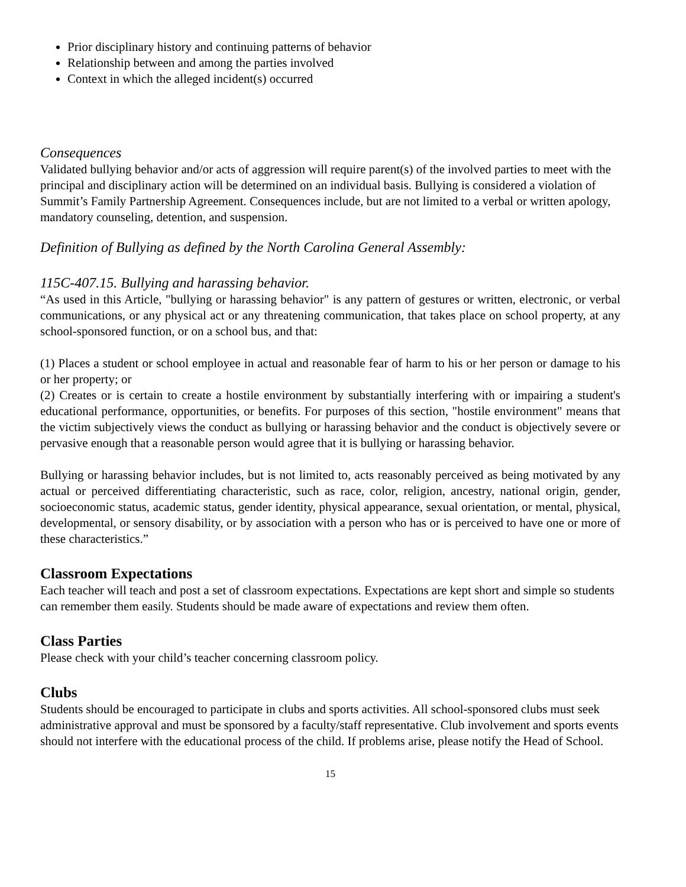Prior disciplinary history and continuing patterns of behavior
Relationship between and among the parties involved
Context in which the alleged incident(s) occurred
Consequences
Validated bullying behavior and/or acts of aggression will require parent(s) of the involved parties to meet with the principal and disciplinary action will be determined on an individual basis. Bullying is considered a violation of Summit’s Family Partnership Agreement. Consequences include, but are not limited to a verbal or written apology, mandatory counseling, detention, and suspension.
Definition of Bullying as defined by the North Carolina General Assembly:
115C-407.15. Bullying and harassing behavior.
“As used in this Article, "bullying or harassing behavior" is any pattern of gestures or written, electronic, or verbal communications, or any physical act or any threatening communication, that takes place on school property, at any school-sponsored function, or on a school bus, and that:
(1) Places a student or school employee in actual and reasonable fear of harm to his or her person or damage to his or her property; or
(2) Creates or is certain to create a hostile environment by substantially interfering with or impairing a student's educational performance, opportunities, or benefits. For purposes of this section, "hostile environment" means that the victim subjectively views the conduct as bullying or harassing behavior and the conduct is objectively severe or pervasive enough that a reasonable person would agree that it is bullying or harassing behavior.
Bullying or harassing behavior includes, but is not limited to, acts reasonably perceived as being motivated by any actual or perceived differentiating characteristic, such as race, color, religion, ancestry, national origin, gender, socioeconomic status, academic status, gender identity, physical appearance, sexual orientation, or mental, physical, developmental, or sensory disability, or by association with a person who has or is perceived to have one or more of these characteristics.”
Classroom Expectations
Each teacher will teach and post a set of classroom expectations. Expectations are kept short and simple so students can remember them easily. Students should be made aware of expectations and review them often.
Class Parties
Please check with your child’s teacher concerning classroom policy.
Clubs
Students should be encouraged to participate in clubs and sports activities. All school-sponsored clubs must seek administrative approval and must be sponsored by a faculty/staff representative. Club involvement and sports events should not interfere with the educational process of the child. If problems arise, please notify the Head of School.
15